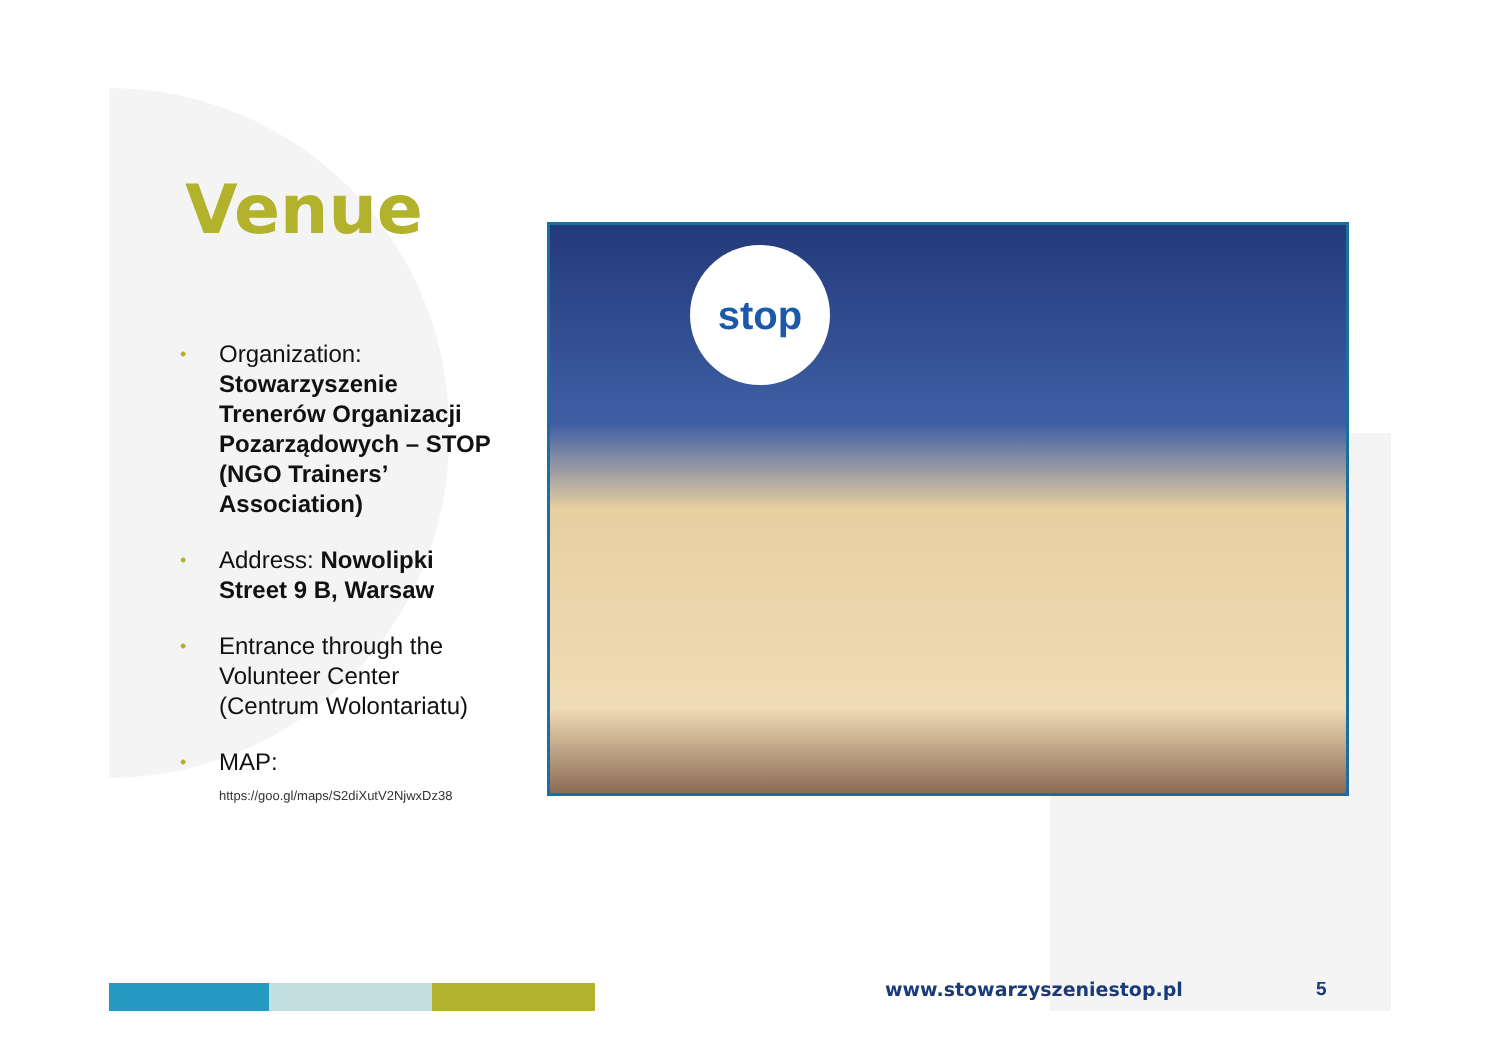Venue
• Organization: Stowarzyszenie Trenerów Organizacji Pozarządowych – STOP (NGO Trainers’ Association)
• Address: Nowolipki Street 9 B, Warsaw
• Entrance through the Volunteer Center (Centrum Wolontariatu)
• MAP:
https://goo.gl/maps/S2diXutV2NjwxDz38
stop
www.stowarzyszeniestop.pl 5